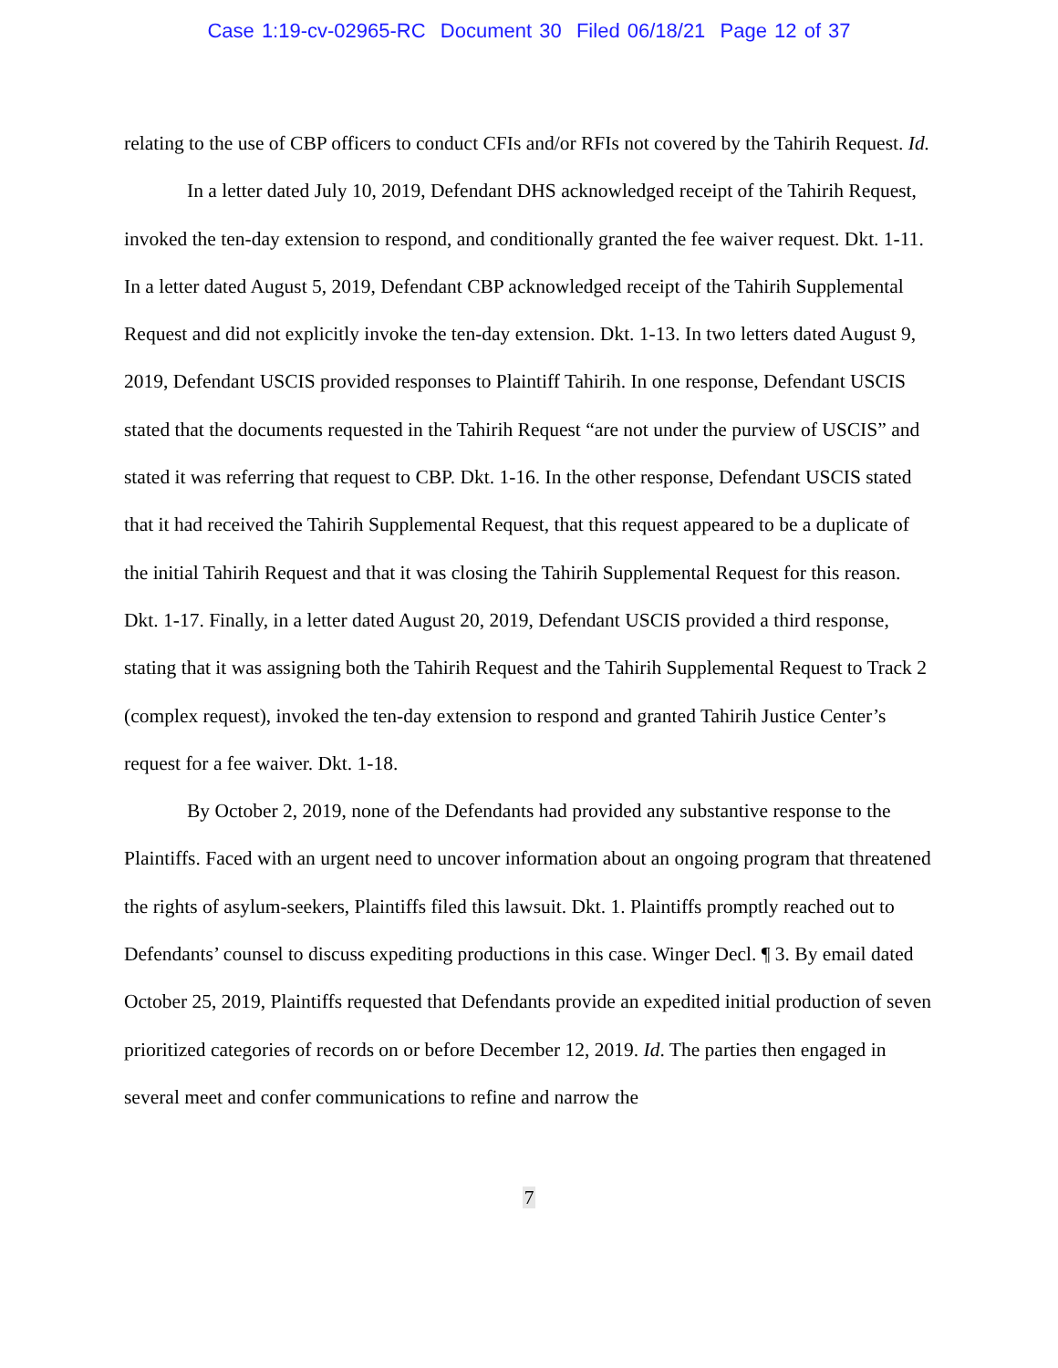Case 1:19-cv-02965-RC Document 30 Filed 06/18/21 Page 12 of 37
relating to the use of CBP officers to conduct CFIs and/or RFIs not covered by the Tahirih Request. Id.
In a letter dated July 10, 2019, Defendant DHS acknowledged receipt of the Tahirih Request, invoked the ten-day extension to respond, and conditionally granted the fee waiver request. Dkt. 1-11. In a letter dated August 5, 2019, Defendant CBP acknowledged receipt of the Tahirih Supplemental Request and did not explicitly invoke the ten-day extension. Dkt. 1-13. In two letters dated August 9, 2019, Defendant USCIS provided responses to Plaintiff Tahirih. In one response, Defendant USCIS stated that the documents requested in the Tahirih Request “are not under the purview of USCIS” and stated it was referring that request to CBP. Dkt. 1-16. In the other response, Defendant USCIS stated that it had received the Tahirih Supplemental Request, that this request appeared to be a duplicate of the initial Tahirih Request and that it was closing the Tahirih Supplemental Request for this reason. Dkt. 1-17. Finally, in a letter dated August 20, 2019, Defendant USCIS provided a third response, stating that it was assigning both the Tahirih Request and the Tahirih Supplemental Request to Track 2 (complex request), invoked the ten-day extension to respond and granted Tahirih Justice Center’s request for a fee waiver. Dkt. 1-18.
By October 2, 2019, none of the Defendants had provided any substantive response to the Plaintiffs. Faced with an urgent need to uncover information about an ongoing program that threatened the rights of asylum-seekers, Plaintiffs filed this lawsuit. Dkt. 1. Plaintiffs promptly reached out to Defendants’ counsel to discuss expediting productions in this case. Winger Decl. ¶ 3. By email dated October 25, 2019, Plaintiffs requested that Defendants provide an expedited initial production of seven prioritized categories of records on or before December 12, 2019. Id. The parties then engaged in several meet and confer communications to refine and narrow the
7